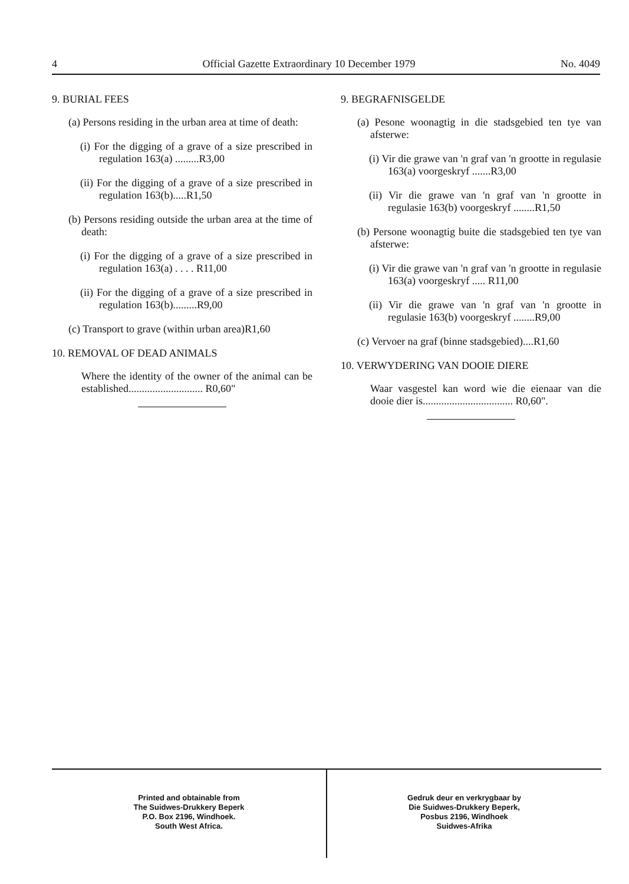4 Official Gazette Extraordinary 10 December 1979 No. 4049
9. BURIAL FEES
(a) Persons residing in the urban area at time of death:
(i) For the digging of a grave of a size prescribed in regulation 163(a) .........R3,00
(ii) For the digging of a grave of a size prescribed in regulation 163(b).....R1,50
(b) Persons residing outside the urban area at the time of death:
(i) For the digging of a grave of a size prescribed in regulation 163(a) . . . . R11,00
(ii) For the digging of a grave of a size prescribed in regulation 163(b).........R9,00
(c) Transport to grave (within urban area)R1,60
10. REMOVAL OF DEAD ANIMALS
Where the identity of the owner of the animal can be established............................ R0,60"
9. BEGRAFNISGELDE
(a) Pesone woonagtig in die stadsgebied ten tye van afsterwe:
(i) Vir die grawe van 'n graf van 'n grootte in regulasie 163(a) voorgeskryf .......R3,00
(ii) Vir die grawe van 'n graf van 'n grootte in regulasie 163(b) voorgeskryf ........R1,50
(b) Persone woonagtig buite die stadsgebied ten tye van afsterwe:
(i) Vir die grawe van 'n graf van 'n grootte in regulasie 163(a) voorgeskryf ..... R11,00
(ii) Vir die grawe van 'n graf van 'n grootte in regulasie 163(b) voorgeskryf ........R9,00
(c) Vervoer na graf (binne stadsgebied)....R1,60
10. VERWYDERING VAN DOOIE DIERE
Waar vasgestel kan word wie die eienaar van die dooie dier is.................................. R0,60".
Printed and obtainable from
The Suidwes-Drukkery Beperk
P.O. Box 2196, Windhoek.
South West Africa.
Gedruk deur en verkrygbaar by
Die Suidwes-Drukkery Beperk,
Posbus 2196, Windhoek
Suidwes-Afrika